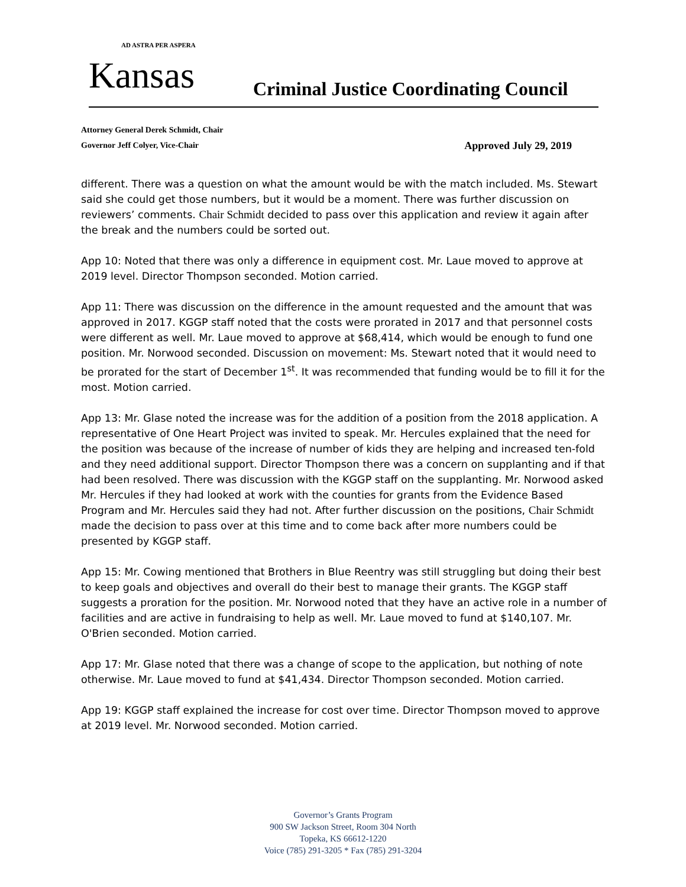AD ASTRA PER ASPERA
Kansas
Criminal Justice Coordinating Council
Attorney General Derek Schmidt, Chair
Governor Jeff Colyer, Vice-Chair Approved July 29, 2019
different. There was a question on what the amount would be with the match included. Ms. Stewart said she could get those numbers, but it would be a moment. There was further discussion on reviewers’ comments. Chair Schmidt decided to pass over this application and review it again after the break and the numbers could be sorted out.
App 10: Noted that there was only a difference in equipment cost. Mr. Laue moved to approve at 2019 level. Director Thompson seconded. Motion carried.
App 11: There was discussion on the difference in the amount requested and the amount that was approved in 2017. KGGP staff noted that the costs were prorated in 2017 and that personnel costs were different as well. Mr. Laue moved to approve at $68,414, which would be enough to fund one position. Mr. Norwood seconded. Discussion on movement: Ms. Stewart noted that it would need to be prorated for the start of December 1<sup>st</sup>. It was recommended that funding would be to fill it for the most. Motion carried.
App 13: Mr. Glase noted the increase was for the addition of a position from the 2018 application. A representative of One Heart Project was invited to speak. Mr. Hercules explained that the need for the position was because of the increase of number of kids they are helping and increased ten-fold and they need additional support. Director Thompson there was a concern on supplanting and if that had been resolved. There was discussion with the KGGP staff on the supplanting. Mr. Norwood asked Mr. Hercules if they had looked at work with the counties for grants from the Evidence Based Program and Mr. Hercules said they had not. After further discussion on the positions, Chair Schmidt made the decision to pass over at this time and to come back after more numbers could be presented by KGGP staff.
App 15: Mr. Cowing mentioned that Brothers in Blue Reentry was still struggling but doing their best to keep goals and objectives and overall do their best to manage their grants. The KGGP staff suggests a proration for the position. Mr. Norwood noted that they have an active role in a number of facilities and are active in fundraising to help as well. Mr. Laue moved to fund at $140,107. Mr. O'Brien seconded. Motion carried.
App 17: Mr. Glase noted that there was a change of scope to the application, but nothing of note otherwise. Mr. Laue moved to fund at $41,434. Director Thompson seconded. Motion carried.
App 19: KGGP staff explained the increase for cost over time. Director Thompson moved to approve at 2019 level. Mr. Norwood seconded. Motion carried.
Governor’s Grants Program
900 SW Jackson Street, Room 304 North
Topeka, KS 66612-1220
Voice (785) 291-3205 * Fax (785) 291-3204